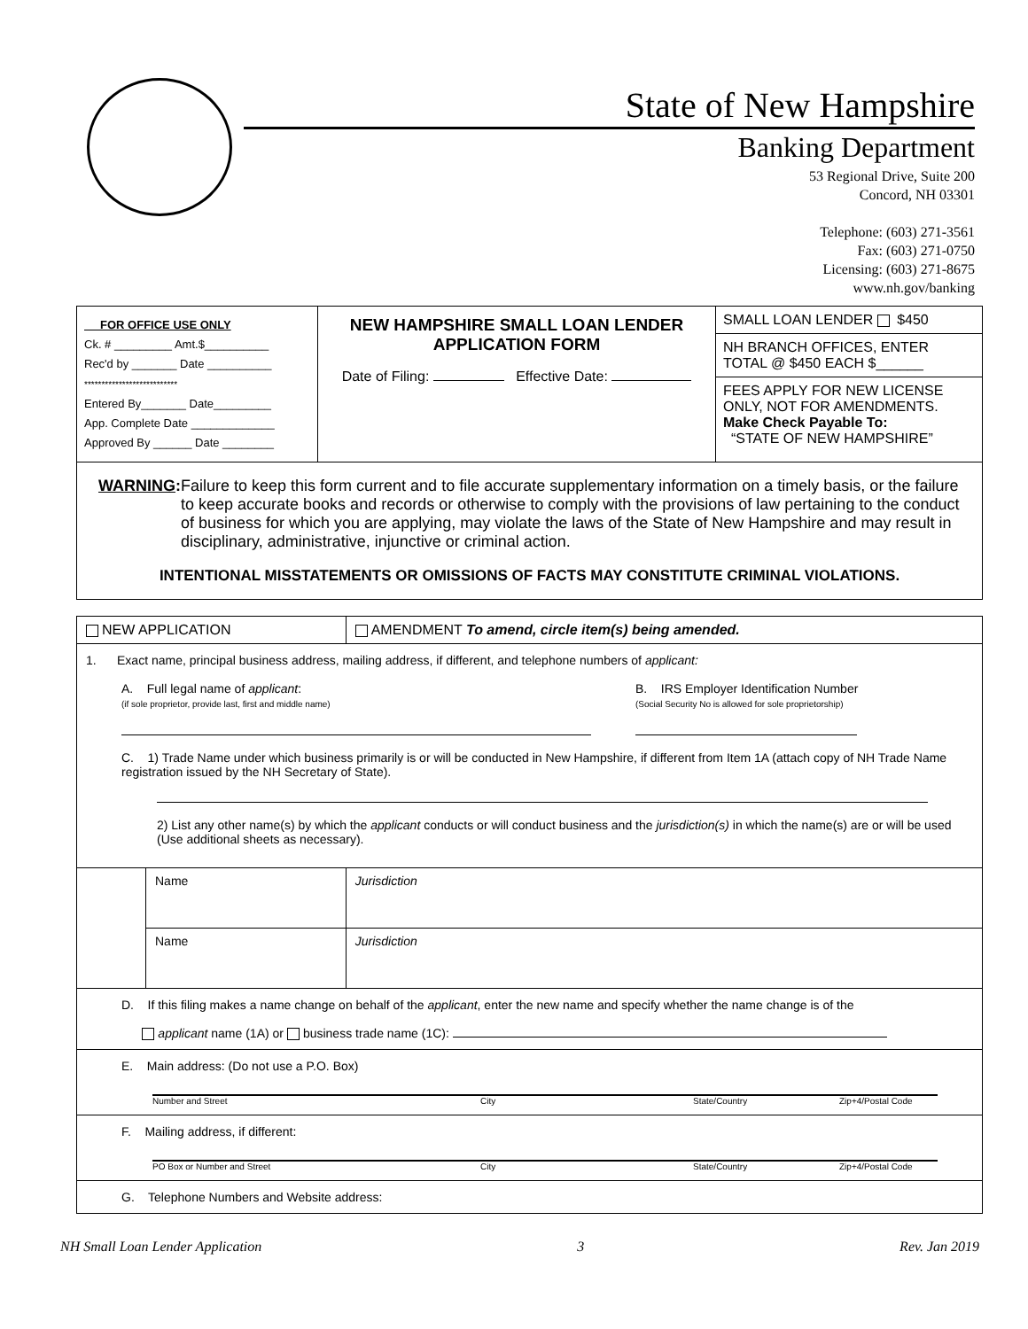State of New Hampshire
Banking Department
53 Regional Drive, Suite 200
Concord, NH 03301
Telephone: (603) 271-3561
Fax: (603) 271-0750
Licensing: (603) 271-8675
www.nh.gov/banking
| FOR OFFICE USE ONLY Ck. # _________ Amt.$__________ Rec'd by _______ Date __________ *************************** Entered By_______ Date_________ App. Complete Date _____________ Approved By ______ Date ________ | NEW HAMPSHIRE SMALL LOAN LENDER APPLICATION FORM Date of Filing: Effective Date: | SMALL LOAN LENDER $450 NH BRANCH OFFICES, ENTER TOTAL @ $450 EACH $______ FEES APPLY FOR NEW LICENSE ONLY, NOT FOR AMENDMENTS. Make Check Payable To: “STATE OF NEW HAMPSHIRE” |
| WARNING : Failure to keep this form current and to file accurate supplementary information on a timely basis, or the failure to keep accurate books and records or otherwise to comply with the provisions of law pertaining to the conduct of business for which you are applying, may violate the laws of the State of New Hampshire and may result in disciplinary, administrative, injunctive or criminal action. INTENTIONAL MISSTATEMENTS OR OMISSIONS OF FACTS MAY CONSTITUTE CRIMINAL VIOLATIONS. | | |
| NEW APPLICATION | | AMENDMENT To amend, circle item(s) being amended. | |
| 1. Exact name, principal business address, mailing address, if different, and telephone numbers of applicant: A. Full legal name of applicant : (if sole proprietor, provide last, first and middle name) B. IRS Employer Identification Number (Social Security No is allowed for sole proprietorship) C. 1) Trade Name under which business primarily is or will be conducted in New Hampshire, if different from Item 1A (attach copy of NH Trade Name registration issued by the NH Secretary of State). 2) List any other name(s) by which the applicant conducts or will conduct business and the jurisdiction(s) in which the name(s) are or will be used (Use additional sheets as necessary). | | | |
| | Name | | Jurisdiction |
| | Name | | Jurisdiction |
| D. If this filing makes a name change on behalf of the applicant , enter the new name and specify whether the name change is of the applicant name (1A) or business trade name (1C): | | | |
| E. Main address: (Do not use a P.O. Box) Number and Street City State/Country Zip+4/Postal Code | | | |
| F. Mailing address, if different: PO Box or Number and Street City State/Country Zip+4/Postal Code | | | |
| G. Telephone Numbers and Website address: | | | |
NH Small Loan Lender Application 3 Rev. Jan 2019